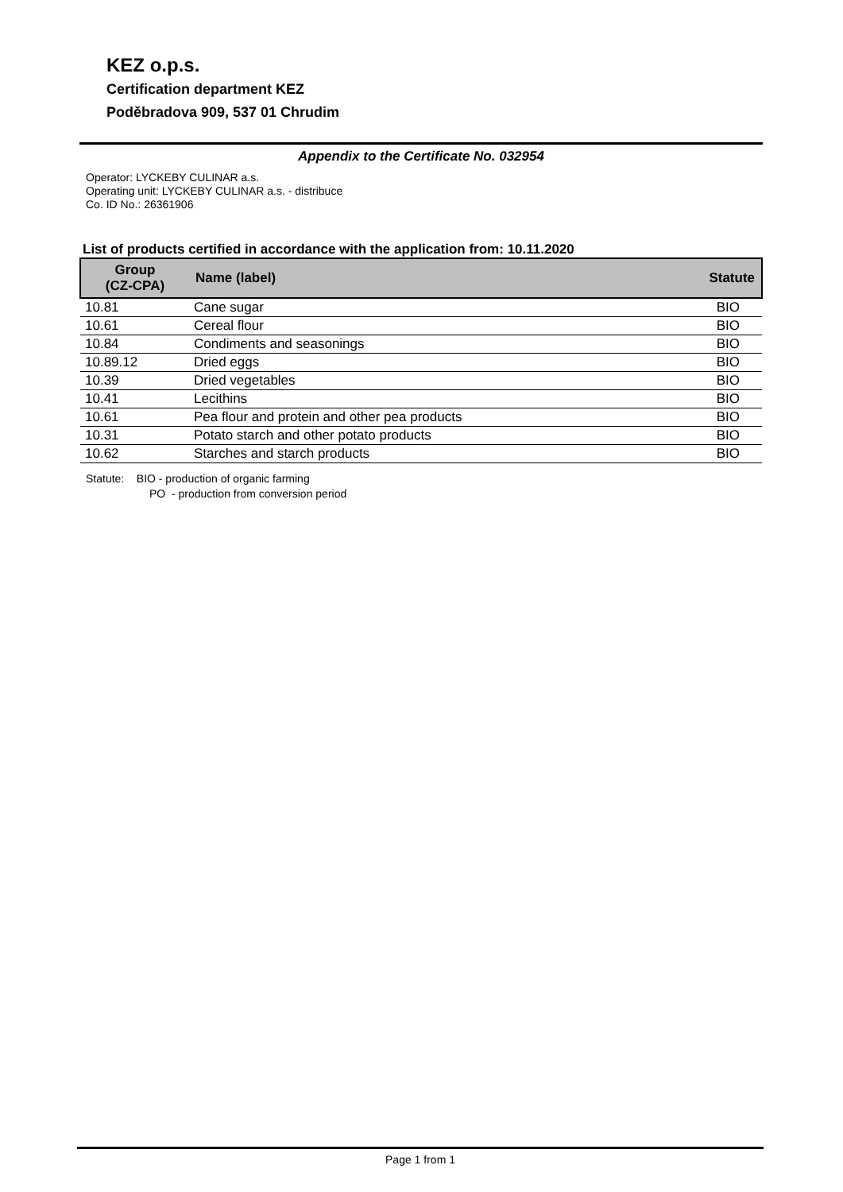KEZ o.p.s.
Certification department KEZ
Poděbradova 909, 537 01 Chrudim
Appendix to the Certificate No. 032954
Operator: LYCKEBY CULINAR a.s.
Operating unit: LYCKEBY CULINAR a.s. - distribuce
Co. ID No.: 26361906
List of products certified in accordance with the application from: 10.11.2020
| Group (CZ-CPA) | Name (label) | Statute |
| --- | --- | --- |
| 10.81 | Cane sugar | BIO |
| 10.61 | Cereal flour | BIO |
| 10.84 | Condiments and seasonings | BIO |
| 10.89.12 | Dried eggs | BIO |
| 10.39 | Dried vegetables | BIO |
| 10.41 | Lecithins | BIO |
| 10.61 | Pea flour and protein and other pea products | BIO |
| 10.31 | Potato starch and other potato products | BIO |
| 10.62 | Starches and starch products | BIO |
Statute: BIO - production of organic farming
PO - production from conversion period
Page 1 from 1